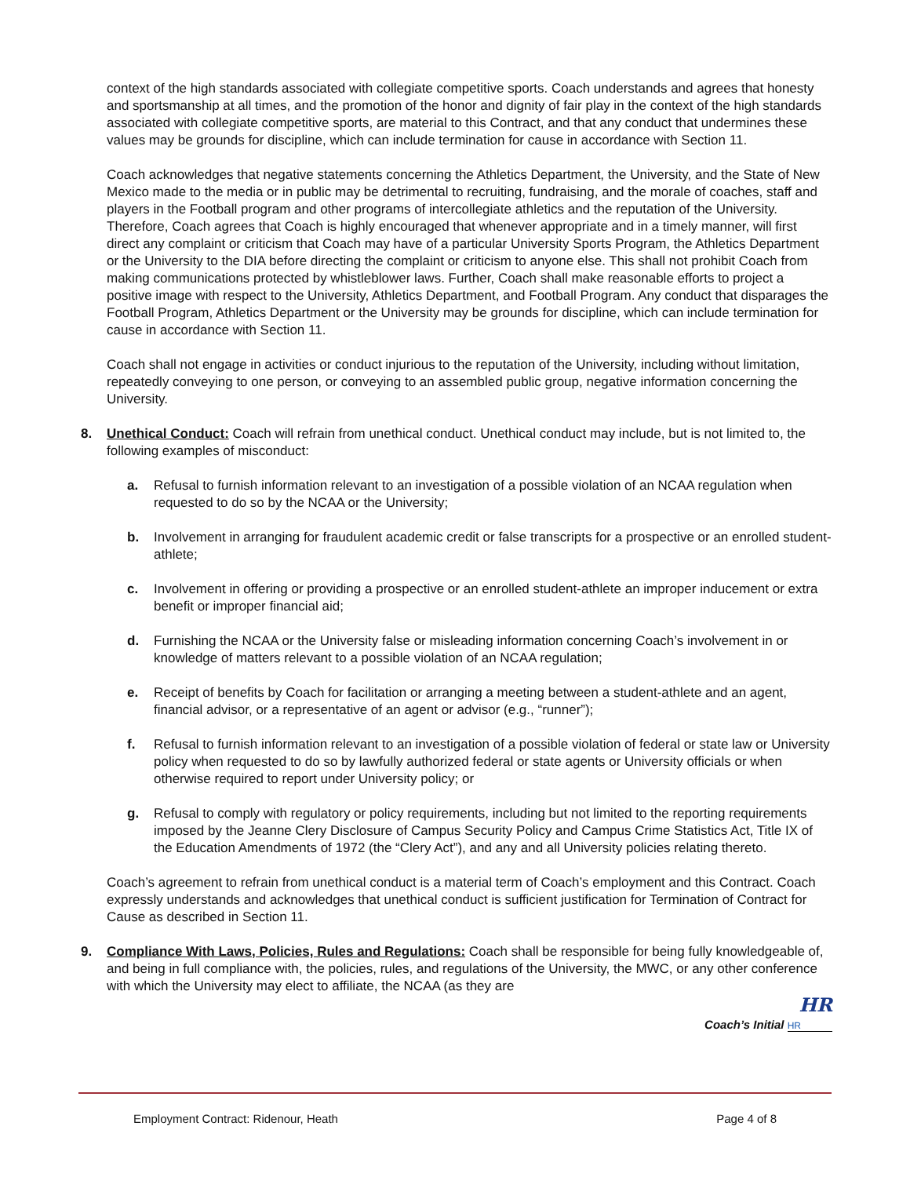context of the high standards associated with collegiate competitive sports. Coach understands and agrees that honesty and sportsmanship at all times, and the promotion of the honor and dignity of fair play in the context of the high standards associated with collegiate competitive sports, are material to this Contract, and that any conduct that undermines these values may be grounds for discipline, which can include termination for cause in accordance with Section 11.
Coach acknowledges that negative statements concerning the Athletics Department, the University, and the State of New Mexico made to the media or in public may be detrimental to recruiting, fundraising, and the morale of coaches, staff and players in the Football program and other programs of intercollegiate athletics and the reputation of the University. Therefore, Coach agrees that Coach is highly encouraged that whenever appropriate and in a timely manner, will first direct any complaint or criticism that Coach may have of a particular University Sports Program, the Athletics Department or the University to the DIA before directing the complaint or criticism to anyone else. This shall not prohibit Coach from making communications protected by whistleblower laws. Further, Coach shall make reasonable efforts to project a positive image with respect to the University, Athletics Department, and Football Program. Any conduct that disparages the Football Program, Athletics Department or the University may be grounds for discipline, which can include termination for cause in accordance with Section 11.
Coach shall not engage in activities or conduct injurious to the reputation of the University, including without limitation, repeatedly conveying to one person, or conveying to an assembled public group, negative information concerning the University.
8. Unethical Conduct: Coach will refrain from unethical conduct. Unethical conduct may include, but is not limited to, the following examples of misconduct:
a. Refusal to furnish information relevant to an investigation of a possible violation of an NCAA regulation when requested to do so by the NCAA or the University;
b. Involvement in arranging for fraudulent academic credit or false transcripts for a prospective or an enrolled student-athlete;
c. Involvement in offering or providing a prospective or an enrolled student-athlete an improper inducement or extra benefit or improper financial aid;
d. Furnishing the NCAA or the University false or misleading information concerning Coach’s involvement in or knowledge of matters relevant to a possible violation of an NCAA regulation;
e. Receipt of benefits by Coach for facilitation or arranging a meeting between a student-athlete and an agent, financial advisor, or a representative of an agent or advisor (e.g., “runner”);
f. Refusal to furnish information relevant to an investigation of a possible violation of federal or state law or University policy when requested to do so by lawfully authorized federal or state agents or University officials or when otherwise required to report under University policy; or
g. Refusal to comply with regulatory or policy requirements, including but not limited to the reporting requirements imposed by the Jeanne Clery Disclosure of Campus Security Policy and Campus Crime Statistics Act, Title IX of the Education Amendments of 1972 (the “Clery Act”), and any and all University policies relating thereto.
Coach’s agreement to refrain from unethical conduct is a material term of Coach’s employment and this Contract. Coach expressly understands and acknowledges that unethical conduct is sufficient justification for Termination of Contract for Cause as described in Section 11.
9. Compliance With Laws, Policies, Rules and Regulations: Coach shall be responsible for being fully knowledgeable of, and being in full compliance with, the policies, rules, and regulations of the University, the MWC, or any other conference with which the University may elect to affiliate, the NCAA (as they are
HR
Coach’s Initial HR
Employment Contract: Ridenour, Heath Page 4 of 8